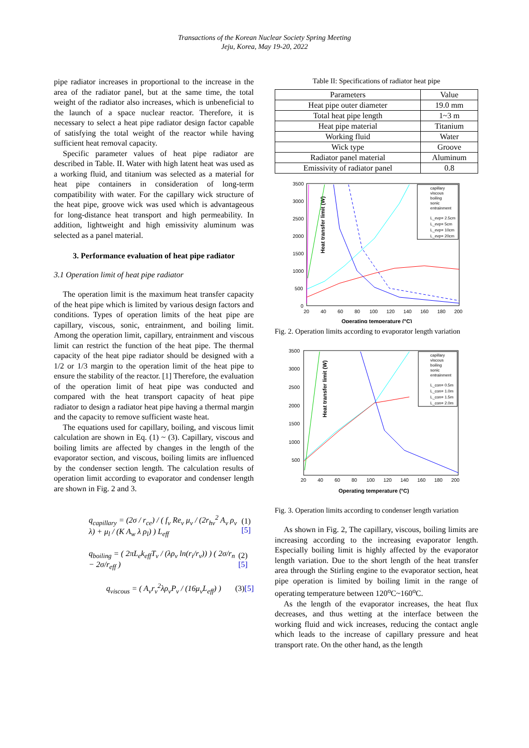Transactions of the Korean Nuclear Society Spring Meeting
Jeju, Korea, May 19-20, 2022
pipe radiator increases in proportional to the increase in the area of the radiator panel, but at the same time, the total weight of the radiator also increases, which is unbeneficial to the launch of a space nuclear reactor. Therefore, it is necessary to select a heat pipe radiator design factor capable of satisfying the total weight of the reactor while having sufficient heat removal capacity.
Specific parameter values of heat pipe radiator are described in Table. II. Water with high latent heat was used as a working fluid, and titanium was selected as a material for heat pipe containers in consideration of long-term compatibility with water. For the capillary wick structure of the heat pipe, groove wick was used which is advantageous for long-distance heat transport and high permeability. In addition, lightweight and high emissivity aluminum was selected as a panel material.
3. Performance evaluation of heat pipe radiator
3.1 Operation limit of heat pipe radiator
The operation limit is the maximum heat transfer capacity of the heat pipe which is limited by various design factors and conditions. Types of operation limits of the heat pipe are capillary, viscous, sonic, entrainment, and boiling limit. Among the operation limit, capillary, entrainment and viscous limit can restrict the function of the heat pipe. The thermal capacity of the heat pipe radiator should be designed with a 1/2 or 1/3 margin to the operation limit of the heat pipe to ensure the stability of the reactor. [1] Therefore, the evaluation of the operation limit of heat pipe was conducted and compared with the heat transport capacity of heat pipe radiator to design a radiator heat pipe having a thermal margin and the capacity to remove sufficient waste heat.
The equations used for capillary, boiling, and viscous limit calculation are shown in Eq. (1) ~ (3). Capillary, viscous and boiling limits are affected by changes in the length of the evaporator section, and viscous, boiling limits are influenced by the condenser section length. The calculation results of operation limit according to evaporator and condenser length are shown in Fig. 2 and 3.
q<sub>capillary</sub> = (2σ / r<sub>ce</sub>) / ( f<sub>v</sub> Re<sub>v</sub> μ<sub>v</sub> / (2r<sub>hv</sub><sup>2</sup> A<sub>v</sub> ρ<sub>v</sub> λ) + μ<sub>l</sub> / (K A<sub>w</sub> λ ρ<sub>l</sub>) ) L<sub>eff</sub> (1)[5]
q<sub>boiling</sub> = ( 2πL<sub>e</sub>k<sub>eff</sub>T<sub>v</sub> / (λρ<sub>v</sub> ln(r<sub>i</sub>/r<sub>v</sub>)) ) ( 2σ/r<sub>n</sub> − 2σ/r<sub>eff</sub> ) (2)[5]
q<sub>viscous</sub> = ( A<sub>v</sub>r<sub>v</sub><sup>2</sup>λρ<sub>v</sub>P<sub>v</sub> / (16μ<sub>v</sub>L<sub>eff</sub>) ) (3)[5]
Table II: Specifications of radiator heat pipe
| Parameters | Value |
| --- | --- |
| Heat pipe outer diameter | 19.0 mm |
| Total heat pipe length | 1~3 m |
| Heat pipe material | Titanium |
| Working fluid | Water |
| Wick type | Groove |
| Radiator panel material | Aluminum |
| Emissivity of radiator panel | 0.8 |
Heat transfer limit (W)
3500
3000
2500
2000
1500
1000
500
0
20
40
60
80
100
120
140
160
180
200
Operating temperature (°C)
capillary
viscous
boiling
sonic
entrainment
L_evp= 2.5cm
L_evp= 5cm
L_evp= 10cm
L_evp= 20cm
Fig. 2. Operation limits according to evaporator length variation
Heat transfer limit (W)
3500
3000
2500
2000
1500
1000
500
20
40
60
80
100
120
140
160
180
200
Operating temperature (°C)
capillary
viscous
boiling
sonic
entrainment
L_con= 0.5m
L_con= 1.0m
L_con= 1.5m
L_con= 2.0m
Fig. 3. Operation limits according to condenser length variation
As shown in Fig. 2, The capillary, viscous, boiling limits are increasing according to the increasing evaporator length. Especially boiling limit is highly affected by the evaporator length variation. Due to the short length of the heat transfer area through the Stirling engine to the evaporator section, heat pipe operation is limited by boiling limit in the range of operating temperature between 120<sup>o</sup>C~160<sup>o</sup>C.
As the length of the evaporator increases, the heat flux decreases, and thus wetting at the interface between the working fluid and wick increases, reducing the contact angle which leads to the increase of capillary pressure and heat transport rate. On the other hand, as the length